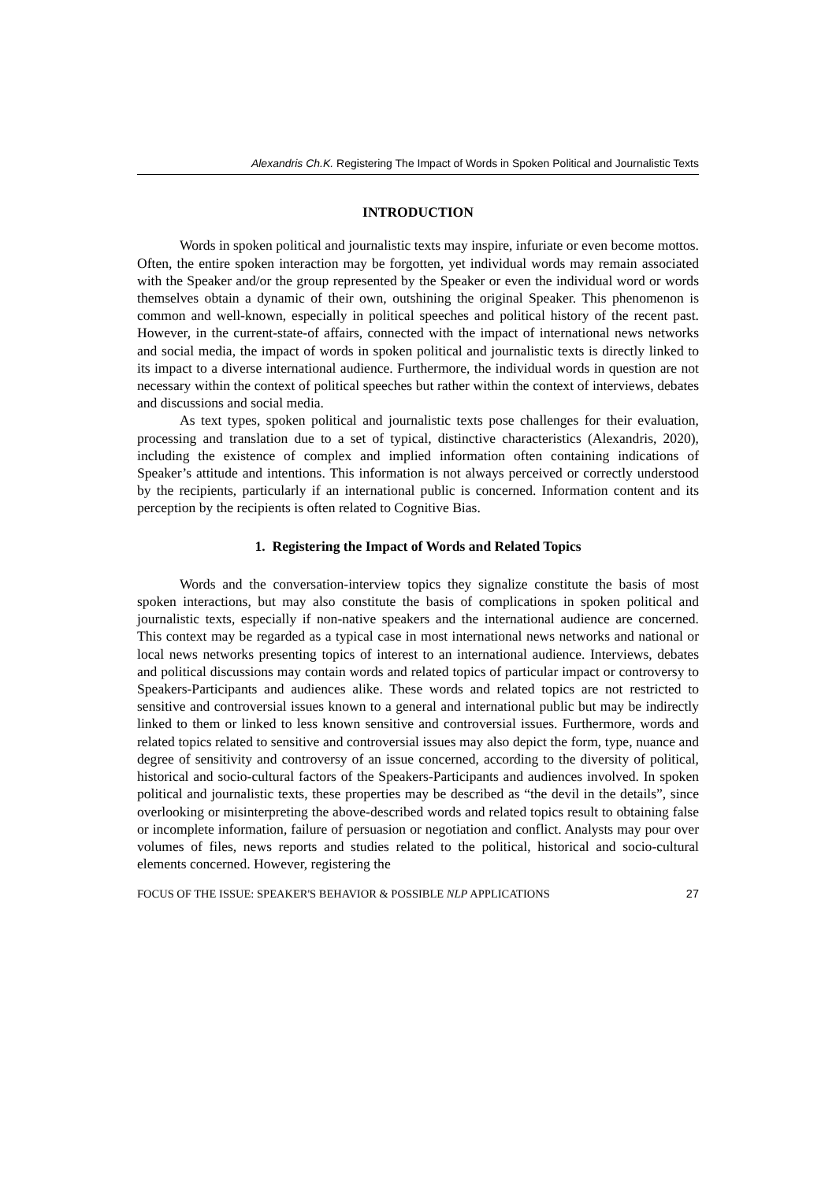Alexandris Ch.K. Registering The Impact of Words in Spoken Political and Journalistic Texts
INTRODUCTION
Words in spoken political and journalistic texts may inspire, infuriate or even become mottos. Often, the entire spoken interaction may be forgotten, yet individual words may remain associated with the Speaker and/or the group represented by the Speaker or even the individual word or words themselves obtain a dynamic of their own, outshining the original Speaker. This phenomenon is common and well-known, especially in political speeches and political history of the recent past. However, in the current-state-of affairs, connected with the impact of international news networks and social media, the impact of words in spoken political and journalistic texts is directly linked to its impact to a diverse international audience. Furthermore, the individual words in question are not necessary within the context of political speeches but rather within the context of interviews, debates and discussions and social media.
As text types, spoken political and journalistic texts pose challenges for their evaluation, processing and translation due to a set of typical, distinctive characteristics (Alexandris, 2020), including the existence of complex and implied information often containing indications of Speaker’s attitude and intentions. This information is not always perceived or correctly understood by the recipients, particularly if an international public is concerned. Information content and its perception by the recipients is often related to Cognitive Bias.
1. Registering the Impact of Words and Related Topics
Words and the conversation-interview topics they signalize constitute the basis of most spoken interactions, but may also constitute the basis of complications in spoken political and journalistic texts, especially if non-native speakers and the international audience are concerned. This context may be regarded as a typical case in most international news networks and national or local news networks presenting topics of interest to an international audience. Interviews, debates and political discussions may contain words and related topics of particular impact or controversy to Speakers-Participants and audiences alike. These words and related topics are not restricted to sensitive and controversial issues known to a general and international public but may be indirectly linked to them or linked to less known sensitive and controversial issues. Furthermore, words and related topics related to sensitive and controversial issues may also depict the form, type, nuance and degree of sensitivity and controversy of an issue concerned, according to the diversity of political, historical and socio-cultural factors of the Speakers-Participants and audiences involved. In spoken political and journalistic texts, these properties may be described as “the devil in the details”, since overlooking or misinterpreting the above-described words and related topics result to obtaining false or incomplete information, failure of persuasion or negotiation and conflict. Analysts may pour over volumes of files, news reports and studies related to the political, historical and socio-cultural elements concerned. However, registering the
FOCUS OF THE ISSUE: SPEAKER'S BEHAVIOR & POSSIBLE NLP APPLICATIONS 27